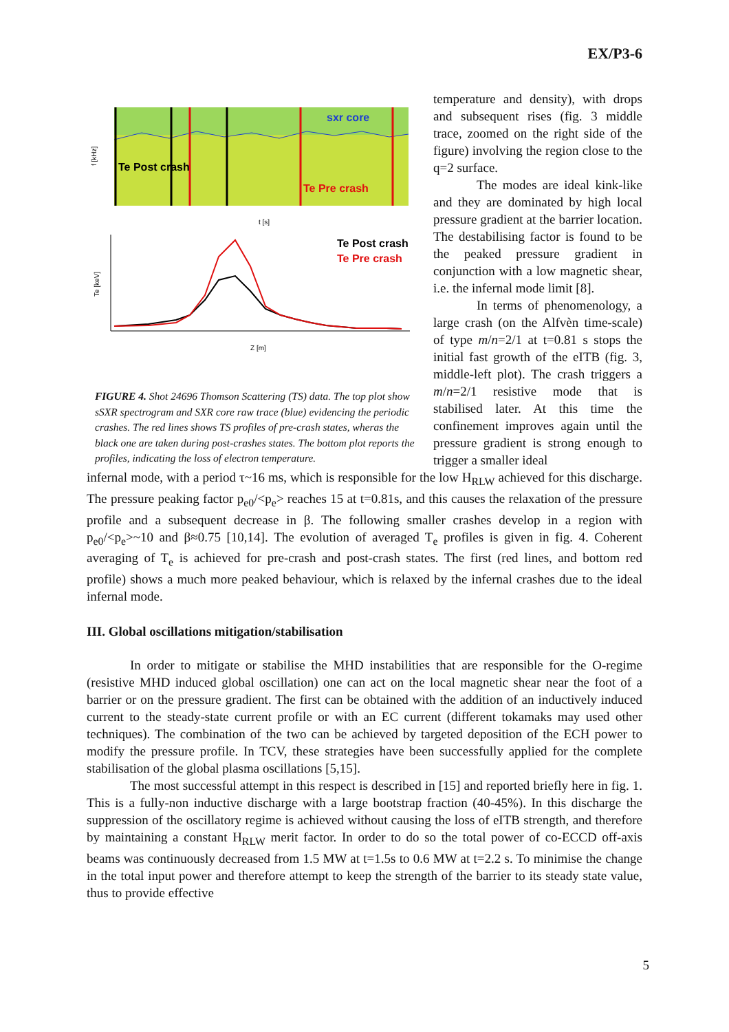EX/P3-6
Te Post crash
Te Pre crash
sxr core
f [kHz]
t [s]
Te Post crash
Te Pre crash
Te [keV]
Z [m]
FIGURE 4. Shot 24696 Thomson Scattering (TS) data. The top plot show sSXR spectrogram and SXR core raw trace (blue) evidencing the periodic crashes. The red lines shows TS profiles of pre-crash states, wheras the black one are taken during post-crashes states. The bottom plot reports the profiles, indicating the loss of electron temperature.
temperature and density), with drops and subsequent rises (fig. 3 middle trace, zoomed on the right side of the figure) involving the region close to the q=2 surface.
The modes are ideal kink-like and they are dominated by high local pressure gradient at the barrier location. The destabilising factor is found to be the peaked pressure gradient in conjunction with a low magnetic shear, i.e. the infernal mode limit [8].
In terms of phenomenology, a large crash (on the Alfvèn time-scale) of type m/n=2/1 at t=0.81 s stops the initial fast growth of the eITB (fig. 3, middle-left plot). The crash triggers a m/n=2/1 resistive mode that is stabilised later. At this time the confinement improves again until the pressure gradient is strong enough to trigger a smaller ideal
infernal mode, with a period τ~16 ms, which is responsible for the low H<sub>RLW</sub> achieved for this discharge. The pressure peaking factor p<sub>e0</sub>/<p<sub>e</sub>> reaches 15 at t=0.81s, and this causes the relaxation of the pressure profile and a subsequent decrease in β. The following smaller crashes develop in a region with p<sub>e0</sub>/<p<sub>e</sub>>~10 and β≈0.75 [10,14]. The evolution of averaged T<sub>e</sub> profiles is given in fig. 4. Coherent averaging of T<sub>e</sub> is achieved for pre-crash and post-crash states. The first (red lines, and bottom red profile) shows a much more peaked behaviour, which is relaxed by the infernal crashes due to the ideal infernal mode.
III. Global oscillations mitigation/stabilisation
In order to mitigate or stabilise the MHD instabilities that are responsible for the O-regime (resistive MHD induced global oscillation) one can act on the local magnetic shear near the foot of a barrier or on the pressure gradient. The first can be obtained with the addition of an inductively induced current to the steady-state current profile or with an EC current (different tokamaks may used other techniques). The combination of the two can be achieved by targeted deposition of the ECH power to modify the pressure profile. In TCV, these strategies have been successfully applied for the complete stabilisation of the global plasma oscillations [5,15].
The most successful attempt in this respect is described in [15] and reported briefly here in fig. 1. This is a fully-non inductive discharge with a large bootstrap fraction (40-45%). In this discharge the suppression of the oscillatory regime is achieved without causing the loss of eITB strength, and therefore by maintaining a constant H<sub>RLW</sub> merit factor. In order to do so the total power of co-ECCD off-axis beams was continuously decreased from 1.5 MW at t=1.5s to 0.6 MW at t=2.2 s. To minimise the change in the total input power and therefore attempt to keep the strength of the barrier to its steady state value, thus to provide effective
5